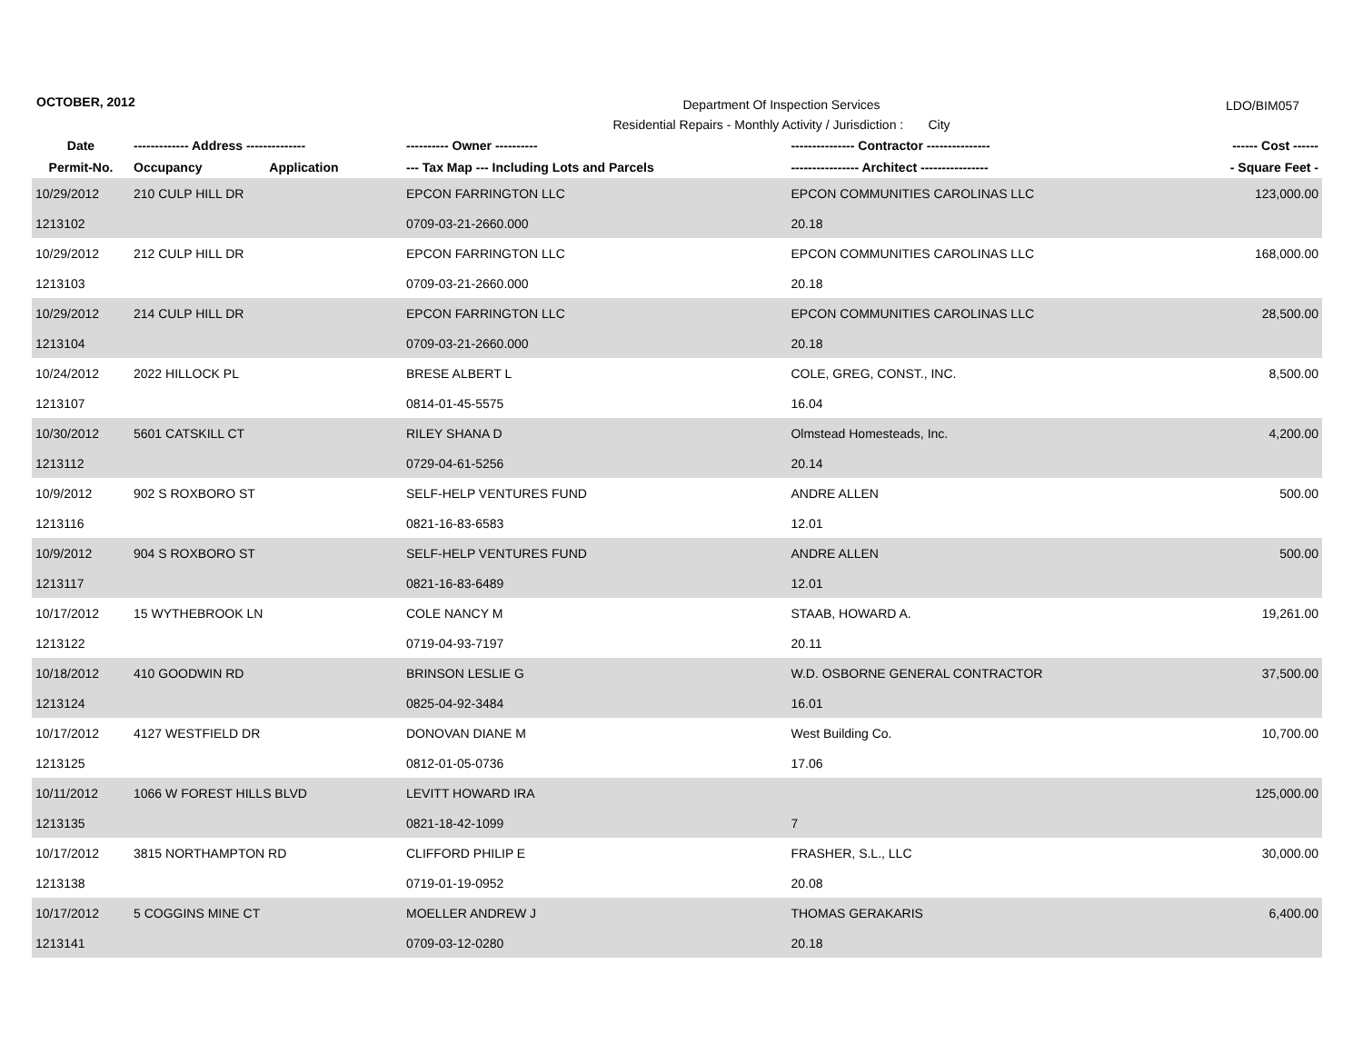OCTOBER, 2012
Department Of Inspection Services
Residential Repairs - Monthly Activity / Jurisdiction : City
LDO/BIM057
| Date | ------------- Address -------------- | | ---------- Owner ---------- | --------------- Contractor --------------- | ------ Cost ------ |
| --- | --- | --- | --- | --- | --- |
| Permit-No. | Occupancy | Application | --- Tax Map --- Including Lots and Parcels | ---------------- Architect ---------------- | - Square Feet - |
| 10/29/2012 | 210 CULP HILL DR | | EPCON FARRINGTON LLC | EPCON COMMUNITIES CAROLINAS LLC | 123,000.00 |
| 1213102 | | | 0709-03-21-2660.000 | 20.18 | |
| 10/29/2012 | 212 CULP HILL DR | | EPCON FARRINGTON LLC | EPCON COMMUNITIES CAROLINAS LLC | 168,000.00 |
| 1213103 | | | 0709-03-21-2660.000 | 20.18 | |
| 10/29/2012 | 214 CULP HILL DR | | EPCON FARRINGTON LLC | EPCON COMMUNITIES CAROLINAS LLC | 28,500.00 |
| 1213104 | | | 0709-03-21-2660.000 | 20.18 | |
| 10/24/2012 | 2022 HILLOCK PL | | BRESE ALBERT L | COLE, GREG, CONST., INC. | 8,500.00 |
| 1213107 | | | 0814-01-45-5575 | 16.04 | |
| 10/30/2012 | 5601 CATSKILL CT | | RILEY SHANA D | Olmstead Homesteads, Inc. | 4,200.00 |
| 1213112 | | | 0729-04-61-5256 | 20.14 | |
| 10/9/2012 | 902 S ROXBORO ST | | SELF-HELP VENTURES FUND | ANDRE ALLEN | 500.00 |
| 1213116 | | | 0821-16-83-6583 | 12.01 | |
| 10/9/2012 | 904 S ROXBORO ST | | SELF-HELP VENTURES FUND | ANDRE ALLEN | 500.00 |
| 1213117 | | | 0821-16-83-6489 | 12.01 | |
| 10/17/2012 | 15 WYTHEBROOK LN | | COLE NANCY M | STAAB, HOWARD A. | 19,261.00 |
| 1213122 | | | 0719-04-93-7197 | 20.11 | |
| 10/18/2012 | 410 GOODWIN RD | | BRINSON LESLIE G | W.D. OSBORNE GENERAL CONTRACTOR | 37,500.00 |
| 1213124 | | | 0825-04-92-3484 | 16.01 | |
| 10/17/2012 | 4127 WESTFIELD DR | | DONOVAN DIANE M | West Building Co. | 10,700.00 |
| 1213125 | | | 0812-01-05-0736 | 17.06 | |
| 10/11/2012 | 1066 W FOREST HILLS BLVD | | LEVITT HOWARD IRA | | 125,000.00 |
| 1213135 | | | 0821-18-42-1099 | 7 | |
| 10/17/2012 | 3815 NORTHAMPTON RD | | CLIFFORD PHILIP E | FRASHER, S.L., LLC | 30,000.00 |
| 1213138 | | | 0719-01-19-0952 | 20.08 | |
| 10/17/2012 | 5 COGGINS MINE CT | | MOELLER ANDREW J | THOMAS GERAKARIS | 6,400.00 |
| 1213141 | | | 0709-03-12-0280 | 20.18 | |